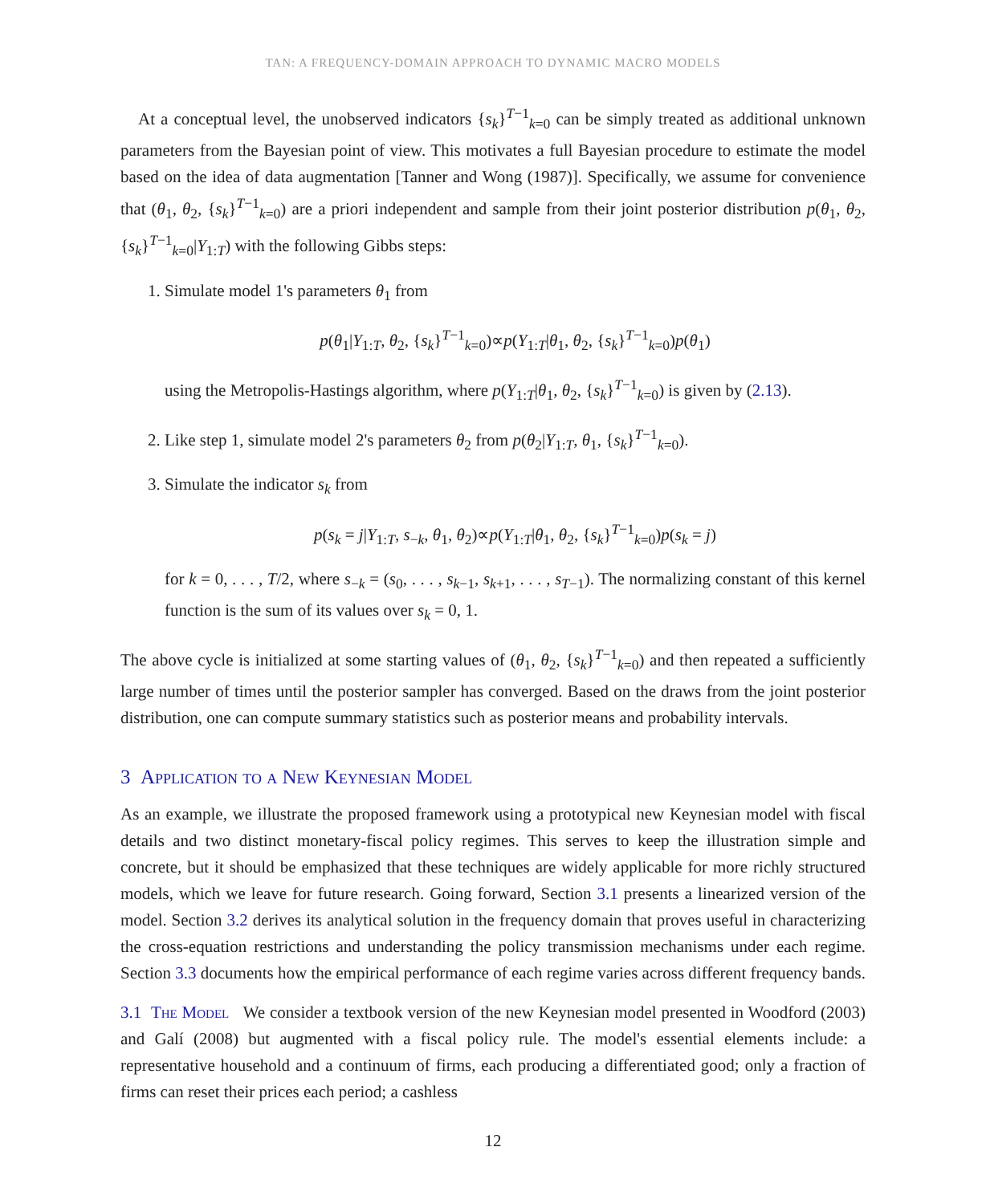TAN: A FREQUENCY-DOMAIN APPROACH TO DYNAMIC MACRO MODELS
At a conceptual level, the unobserved indicators {s<sub>k</sub>}<sup>T−1</sup><sub>k=0</sub> can be simply treated as additional unknown parameters from the Bayesian point of view. This motivates a full Bayesian procedure to estimate the model based on the idea of data augmentation [Tanner and Wong (1987)]. Specifically, we assume for convenience that (θ<sub>1</sub>, θ<sub>2</sub>, {s<sub>k</sub>}<sup>T−1</sup><sub>k=0</sub>) are a priori independent and sample from their joint posterior distribution p(θ<sub>1</sub>, θ<sub>2</sub>, {s<sub>k</sub>}<sup>T−1</sup><sub>k=0</sub>|Y<sub>1:T</sub>) with the following Gibbs steps:
1. Simulate model 1's parameters θ<sub>1</sub> from
p(θ<sub>1</sub>|Y<sub>1:T</sub>, θ<sub>2</sub>, {s<sub>k</sub>}<sup>T−1</sup><sub>k=0</sub>)∝p(Y<sub>1:T</sub>|θ<sub>1</sub>, θ<sub>2</sub>, {s<sub>k</sub>}<sup>T−1</sup><sub>k=0</sub>)p(θ<sub>1</sub>)
using the Metropolis-Hastings algorithm, where p(Y<sub>1:T</sub>|θ<sub>1</sub>, θ<sub>2</sub>, {s<sub>k</sub>}<sup>T−1</sup><sub>k=0</sub>) is given by (2.13).
2. Like step 1, simulate model 2's parameters θ<sub>2</sub> from p(θ<sub>2</sub>|Y<sub>1:T</sub>, θ<sub>1</sub>, {s<sub>k</sub>}<sup>T−1</sup><sub>k=0</sub>).
3. Simulate the indicator s<sub>k</sub> from
p(s<sub>k</sub> = j|Y<sub>1:T</sub>, s<sub>−k</sub>, θ<sub>1</sub>, θ<sub>2</sub>)∝p(Y<sub>1:T</sub>|θ<sub>1</sub>, θ<sub>2</sub>, {s<sub>k</sub>}<sup>T−1</sup><sub>k=0</sub>)p(s<sub>k</sub> = j)
for k = 0, . . . , T/2, where s<sub>−k</sub> = (s<sub>0</sub>, . . . , s<sub>k−1</sub>, s<sub>k+1</sub>, . . . , s<sub>T−1</sub>). The normalizing constant of this kernel function is the sum of its values over s<sub>k</sub> = 0, 1.
The above cycle is initialized at some starting values of (θ<sub>1</sub>, θ<sub>2</sub>, {s<sub>k</sub>}<sup>T−1</sup><sub>k=0</sub>) and then repeated a sufficiently large number of times until the posterior sampler has converged. Based on the draws from the joint posterior distribution, one can compute summary statistics such as posterior means and probability intervals.
3 Application to a New Keynesian Model
As an example, we illustrate the proposed framework using a prototypical new Keynesian model with fiscal details and two distinct monetary-fiscal policy regimes. This serves to keep the illustration simple and concrete, but it should be emphasized that these techniques are widely applicable for more richly structured models, which we leave for future research. Going forward, Section 3.1 presents a linearized version of the model. Section 3.2 derives its analytical solution in the frequency domain that proves useful in characterizing the cross-equation restrictions and understanding the policy transmission mechanisms under each regime. Section 3.3 documents how the empirical performance of each regime varies across different frequency bands.
3.1 The Model We consider a textbook version of the new Keynesian model presented in Woodford (2003) and Galí (2008) but augmented with a fiscal policy rule. The model's essential elements include: a representative household and a continuum of firms, each producing a differentiated good; only a fraction of firms can reset their prices each period; a cashless
12